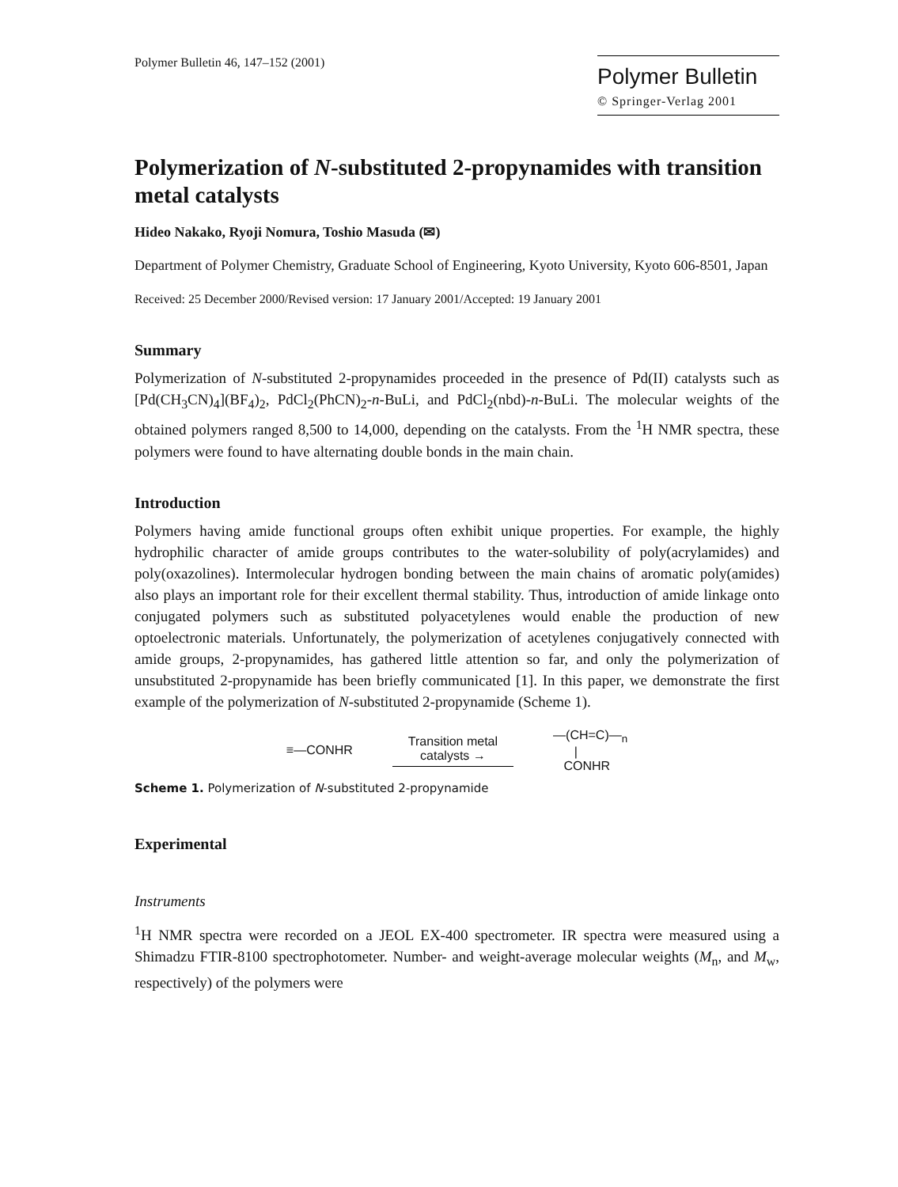Polymer Bulletin 46, 147–152 (2001)
Polymer Bulletin
© Springer-Verlag 2001
Polymerization of N-substituted 2-propynamides with transition metal catalysts
Hideo Nakako, Ryoji Nomura, Toshio Masuda (✉)
Department of Polymer Chemistry, Graduate School of Engineering, Kyoto University, Kyoto 606-8501, Japan
Received: 25 December 2000/Revised version: 17 January 2001/Accepted: 19 January 2001
Summary
Polymerization of N-substituted 2-propynamides proceeded in the presence of Pd(II) catalysts such as [Pd(CH<sub>3</sub>CN)<sub>4</sub>](BF<sub>4</sub>)<sub>2</sub>, PdCl<sub>2</sub>(PhCN)<sub>2</sub>-n-BuLi, and PdCl<sub>2</sub>(nbd)-n-BuLi. The molecular weights of the obtained polymers ranged 8,500 to 14,000, depending on the catalysts. From the <sup>1</sup>H NMR spectra, these polymers were found to have alternating double bonds in the main chain.
Introduction
Polymers having amide functional groups often exhibit unique properties. For example, the highly hydrophilic character of amide groups contributes to the water-solubility of poly(acrylamides) and poly(oxazolines). Intermolecular hydrogen bonding between the main chains of aromatic poly(amides) also plays an important role for their excellent thermal stability. Thus, introduction of amide linkage onto conjugated polymers such as substituted polyacetylenes would enable the production of new optoelectronic materials. Unfortunately, the polymerization of acetylenes conjugatively connected with amide groups, 2-propynamides, has gathered little attention so far, and only the polymerization of unsubstituted 2-propynamide has been briefly communicated [1]. In this paper, we demonstrate the first example of the polymerization of N-substituted 2-propynamide (Scheme 1).
≡—CONHR
Transition metal
catalysts →
—(CH=C)—<sub>n</sub>
|
CONHR
Scheme 1. Polymerization of N-substituted 2-propynamide
Experimental
Instruments
<sup>1</sup>H NMR spectra were recorded on a JEOL EX-400 spectrometer. IR spectra were measured using a Shimadzu FTIR-8100 spectrophotometer. Number- and weight-average molecular weights (M<sub>n</sub>, and M<sub>w</sub>, respectively) of the polymers were